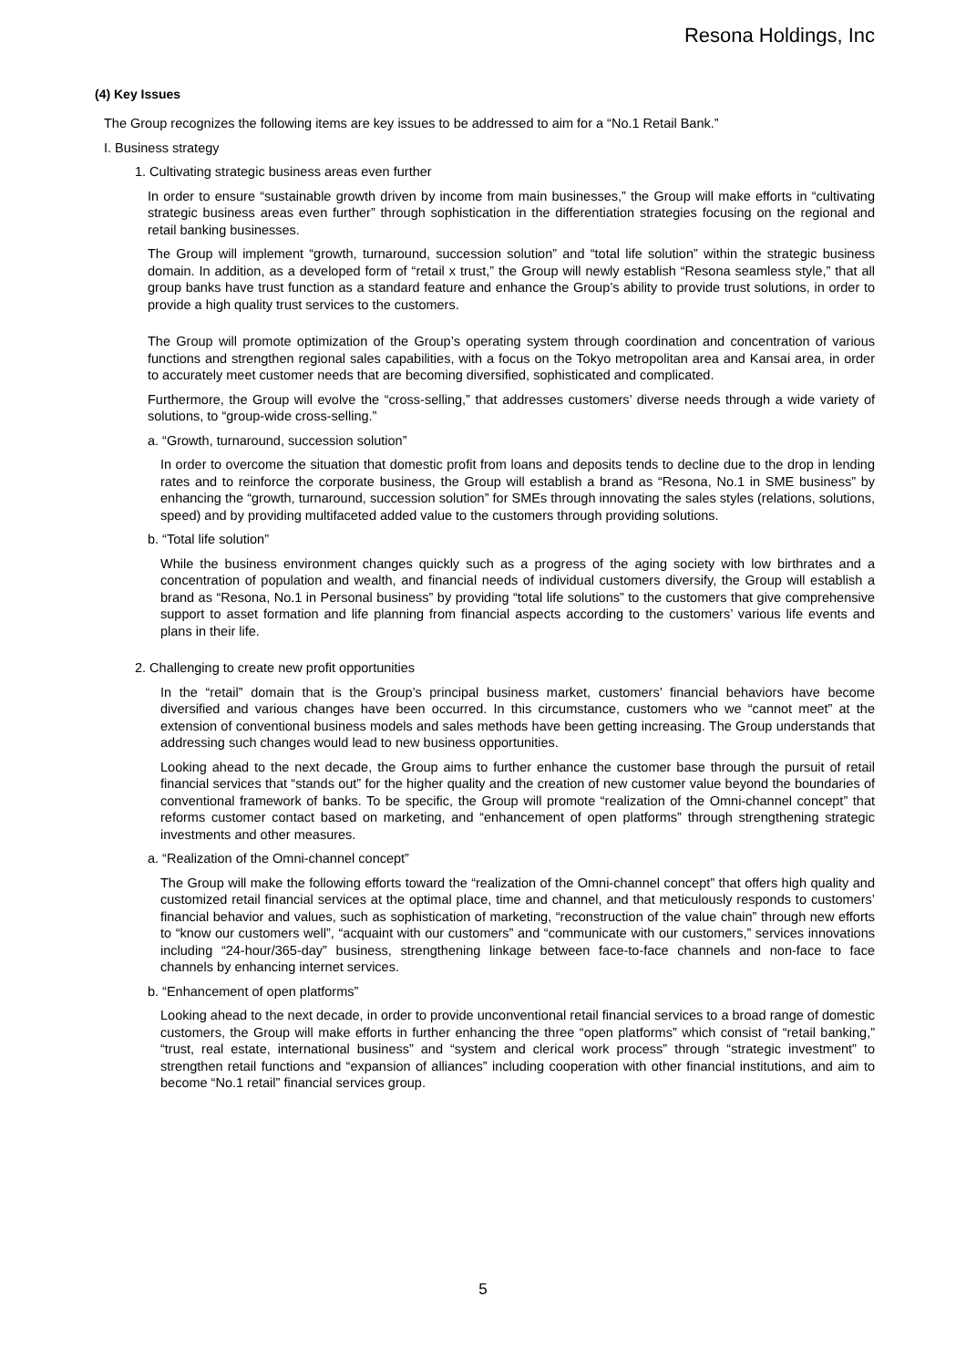Resona Holdings, Inc
(4) Key Issues
The Group recognizes the following items are key issues to be addressed to aim for a “No.1 Retail Bank.”
I. Business strategy
1. Cultivating strategic business areas even further
In order to ensure “sustainable growth driven by income from main businesses,” the Group will make efforts in “cultivating strategic business areas even further” through sophistication in the differentiation strategies focusing on the regional and retail banking businesses.
The Group will implement “growth, turnaround, succession solution” and “total life solution” within the strategic business domain. In addition, as a developed form of “retail x trust,” the Group will newly establish “Resona seamless style,” that all group banks have trust function as a standard feature and enhance the Group’s ability to provide trust solutions, in order to provide a high quality trust services to the customers.
The Group will promote optimization of the Group’s operating system through coordination and concentration of various functions and strengthen regional sales capabilities, with a focus on the Tokyo metropolitan area and Kansai area, in order to accurately meet customer needs that are becoming diversified, sophisticated and complicated.
Furthermore, the Group will evolve the “cross-selling,” that addresses customers’ diverse needs through a wide variety of solutions, to “group-wide cross-selling.”
a. “Growth, turnaround, succession solution”
In order to overcome the situation that domestic profit from loans and deposits tends to decline due to the drop in lending rates and to reinforce the corporate business, the Group will establish a brand as “Resona, No.1 in SME business” by enhancing the “growth, turnaround, succession solution” for SMEs through innovating the sales styles (relations, solutions, speed) and by providing multifaceted added value to the customers through providing solutions.
b. “Total life solution”
While the business environment changes quickly such as a progress of the aging society with low birthrates and a concentration of population and wealth, and financial needs of individual customers diversify, the Group will establish a brand as “Resona, No.1 in Personal business” by providing “total life solutions” to the customers that give comprehensive support to asset formation and life planning from financial aspects according to the customers’ various life events and plans in their life.
2. Challenging to create new profit opportunities
In the “retail” domain that is the Group’s principal business market, customers’ financial behaviors have become diversified and various changes have been occurred. In this circumstance, customers who we “cannot meet” at the extension of conventional business models and sales methods have been getting increasing. The Group understands that addressing such changes would lead to new business opportunities.
Looking ahead to the next decade, the Group aims to further enhance the customer base through the pursuit of retail financial services that “stands out” for the higher quality and the creation of new customer value beyond the boundaries of conventional framework of banks. To be specific, the Group will promote “realization of the Omni-channel concept” that reforms customer contact based on marketing, and “enhancement of open platforms” through strengthening strategic investments and other measures.
a. “Realization of the Omni-channel concept”
The Group will make the following efforts toward the “realization of the Omni-channel concept” that offers high quality and customized retail financial services at the optimal place, time and channel, and that meticulously responds to customers’ financial behavior and values, such as sophistication of marketing, “reconstruction of the value chain” through new efforts to “know our customers well”, “acquaint with our customers” and “communicate with our customers,” services innovations including “24-hour/365-day” business, strengthening linkage between face-to-face channels and non-face to face channels by enhancing internet services.
b. “Enhancement of open platforms”
Looking ahead to the next decade, in order to provide unconventional retail financial services to a broad range of domestic customers, the Group will make efforts in further enhancing the three “open platforms” which consist of “retail banking,” “trust, real estate, international business” and “system and clerical work process” through “strategic investment” to strengthen retail functions and “expansion of alliances” including cooperation with other financial institutions, and aim to become “No.1 retail” financial services group.
5